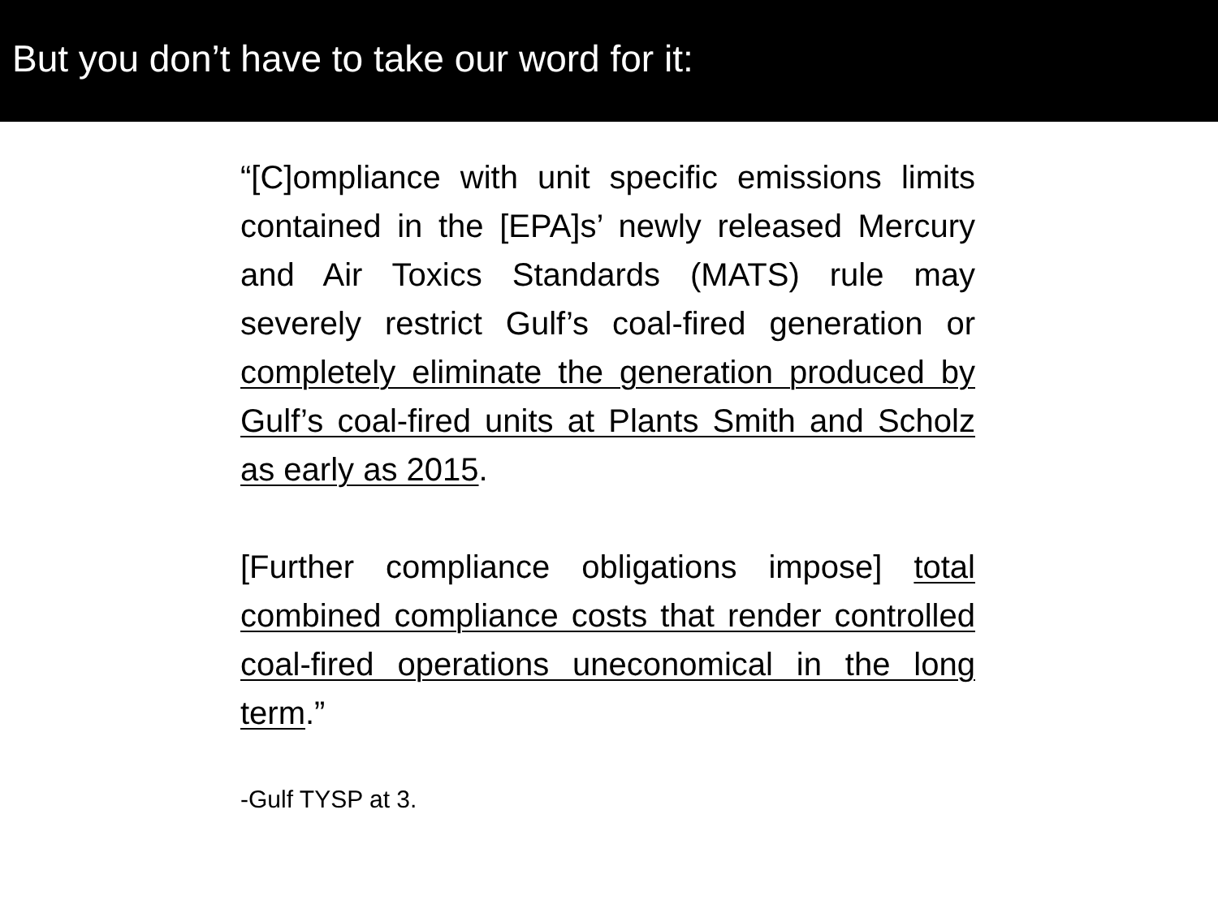But you don’t have to take our word for it:
“[C]ompliance with unit specific emissions limits contained in the [EPA]s’ newly released Mercury and Air Toxics Standards (MATS) rule may severely restrict Gulf’s coal-fired generation or completely eliminate the generation produced by Gulf’s coal-fired units at Plants Smith and Scholz as early as 2015.
[Further compliance obligations impose] total combined compliance costs that render controlled coal-fired operations uneconomical in the long term.”
-Gulf TYSP at 3.